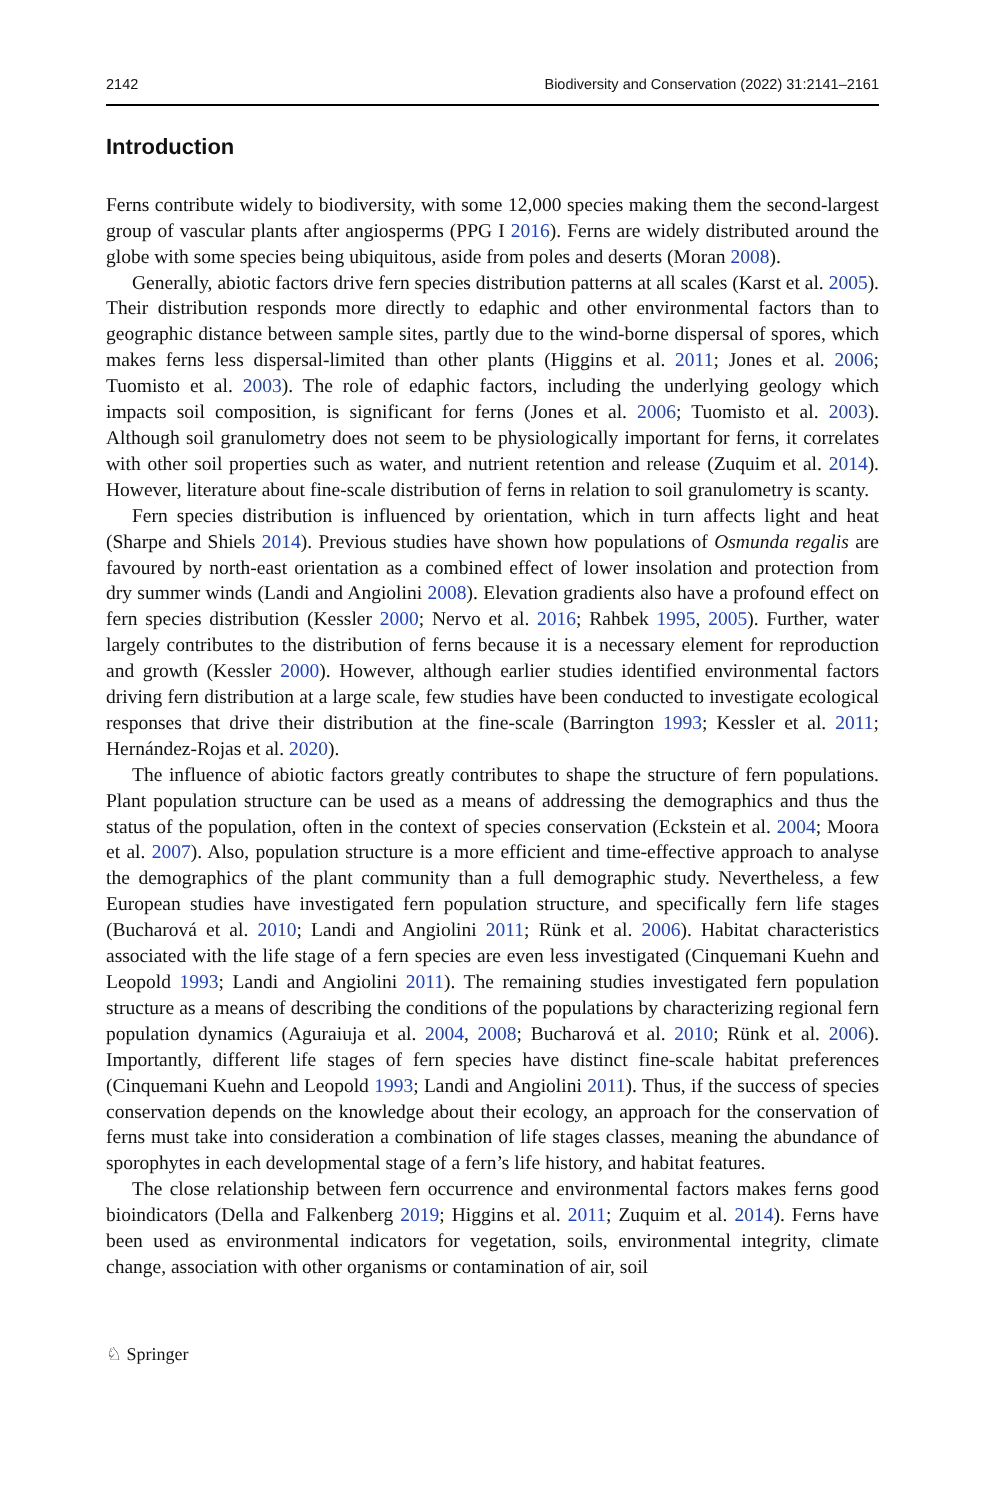2142 Biodiversity and Conservation (2022) 31:2141–2161
Introduction
Ferns contribute widely to biodiversity, with some 12,000 species making them the second-largest group of vascular plants after angiosperms (PPG I 2016). Ferns are widely distributed around the globe with some species being ubiquitous, aside from poles and deserts (Moran 2008).
Generally, abiotic factors drive fern species distribution patterns at all scales (Karst et al. 2005). Their distribution responds more directly to edaphic and other environmental factors than to geographic distance between sample sites, partly due to the wind-borne dispersal of spores, which makes ferns less dispersal-limited than other plants (Higgins et al. 2011; Jones et al. 2006; Tuomisto et al. 2003). The role of edaphic factors, including the underlying geology which impacts soil composition, is significant for ferns (Jones et al. 2006; Tuomisto et al. 2003). Although soil granulometry does not seem to be physiologically important for ferns, it correlates with other soil properties such as water, and nutrient retention and release (Zuquim et al. 2014). However, literature about fine-scale distribution of ferns in relation to soil granulometry is scanty.
Fern species distribution is influenced by orientation, which in turn affects light and heat (Sharpe and Shiels 2014). Previous studies have shown how populations of Osmunda regalis are favoured by north-east orientation as a combined effect of lower insolation and protection from dry summer winds (Landi and Angiolini 2008). Elevation gradients also have a profound effect on fern species distribution (Kessler 2000; Nervo et al. 2016; Rahbek 1995, 2005). Further, water largely contributes to the distribution of ferns because it is a necessary element for reproduction and growth (Kessler 2000). However, although earlier studies identified environmental factors driving fern distribution at a large scale, few studies have been conducted to investigate ecological responses that drive their distribution at the fine-scale (Barrington 1993; Kessler et al. 2011; Hernández-Rojas et al. 2020).
The influence of abiotic factors greatly contributes to shape the structure of fern populations. Plant population structure can be used as a means of addressing the demographics and thus the status of the population, often in the context of species conservation (Eckstein et al. 2004; Moora et al. 2007). Also, population structure is a more efficient and time-effective approach to analyse the demographics of the plant community than a full demographic study. Nevertheless, a few European studies have investigated fern population structure, and specifically fern life stages (Bucharová et al. 2010; Landi and Angiolini 2011; Rünk et al. 2006). Habitat characteristics associated with the life stage of a fern species are even less investigated (Cinquemani Kuehn and Leopold 1993; Landi and Angiolini 2011). The remaining studies investigated fern population structure as a means of describing the conditions of the populations by characterizing regional fern population dynamics (Aguraiuja et al. 2004, 2008; Bucharová et al. 2010; Rünk et al. 2006). Importantly, different life stages of fern species have distinct fine-scale habitat preferences (Cinquemani Kuehn and Leopold 1993; Landi and Angiolini 2011). Thus, if the success of species conservation depends on the knowledge about their ecology, an approach for the conservation of ferns must take into consideration a combination of life stages classes, meaning the abundance of sporophytes in each developmental stage of a fern’s life history, and habitat features.
The close relationship between fern occurrence and environmental factors makes ferns good bioindicators (Della and Falkenberg 2019; Higgins et al. 2011; Zuquim et al. 2014). Ferns have been used as environmental indicators for vegetation, soils, environmental integrity, climate change, association with other organisms or contamination of air, soil
♘ Springer